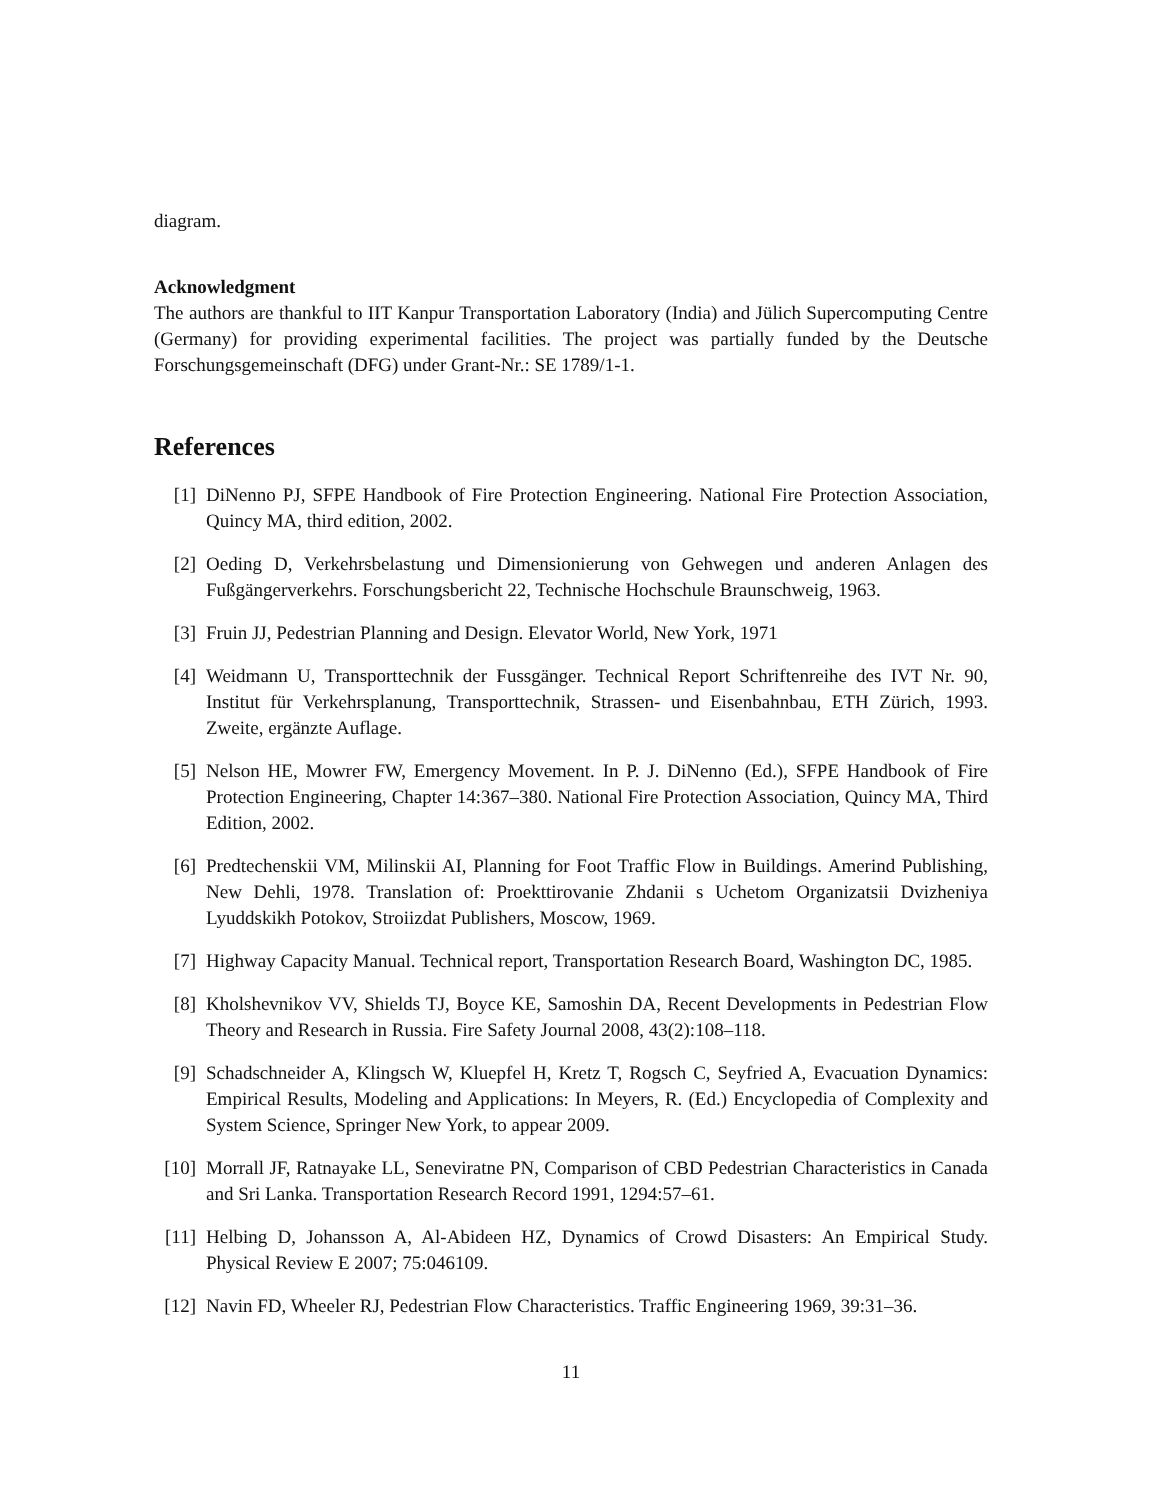diagram.
Acknowledgment
The authors are thankful to IIT Kanpur Transportation Laboratory (India) and Jülich Supercomputing Centre (Germany) for providing experimental facilities. The project was partially funded by the Deutsche Forschungsgemeinschaft (DFG) under Grant-Nr.: SE 1789/1-1.
References
[1] DiNenno PJ, SFPE Handbook of Fire Protection Engineering. National Fire Protection Association, Quincy MA, third edition, 2002.
[2] Oeding D, Verkehrsbelastung und Dimensionierung von Gehwegen und anderen Anlagen des Fußgängerverkehrs. Forschungsbericht 22, Technische Hochschule Braunschweig, 1963.
[3] Fruin JJ, Pedestrian Planning and Design. Elevator World, New York, 1971
[4] Weidmann U, Transporttechnik der Fussgänger. Technical Report Schriftenreihe des IVT Nr. 90, Institut für Verkehrsplanung, Transporttechnik, Strassen- und Eisenbahnbau, ETH Zürich, 1993. Zweite, ergänzte Auflage.
[5] Nelson HE, Mowrer FW, Emergency Movement. In P. J. DiNenno (Ed.), SFPE Handbook of Fire Protection Engineering, Chapter 14:367–380. National Fire Protection Association, Quincy MA, Third Edition, 2002.
[6] Predtechenskii VM, Milinskii AI, Planning for Foot Traffic Flow in Buildings. Amerind Publishing, New Dehli, 1978. Translation of: Proekttirovanie Zhdanii s Uchetom Organizatsii Dvizheniya Lyuddskikh Potokov, Stroiizdat Publishers, Moscow, 1969.
[7] Highway Capacity Manual. Technical report, Transportation Research Board, Washington DC, 1985.
[8] Kholshevnikov VV, Shields TJ, Boyce KE, Samoshin DA, Recent Developments in Pedestrian Flow Theory and Research in Russia. Fire Safety Journal 2008, 43(2):108–118.
[9] Schadschneider A, Klingsch W, Kluepfel H, Kretz T, Rogsch C, Seyfried A, Evacuation Dynamics: Empirical Results, Modeling and Applications: In Meyers, R. (Ed.) Encyclopedia of Complexity and System Science, Springer New York, to appear 2009.
[10] Morrall JF, Ratnayake LL, Seneviratne PN, Comparison of CBD Pedestrian Characteristics in Canada and Sri Lanka. Transportation Research Record 1991, 1294:57–61.
[11] Helbing D, Johansson A, Al-Abideen HZ, Dynamics of Crowd Disasters: An Empirical Study. Physical Review E 2007; 75:046109.
[12] Navin FD, Wheeler RJ, Pedestrian Flow Characteristics. Traffic Engineering 1969, 39:31–36.
11